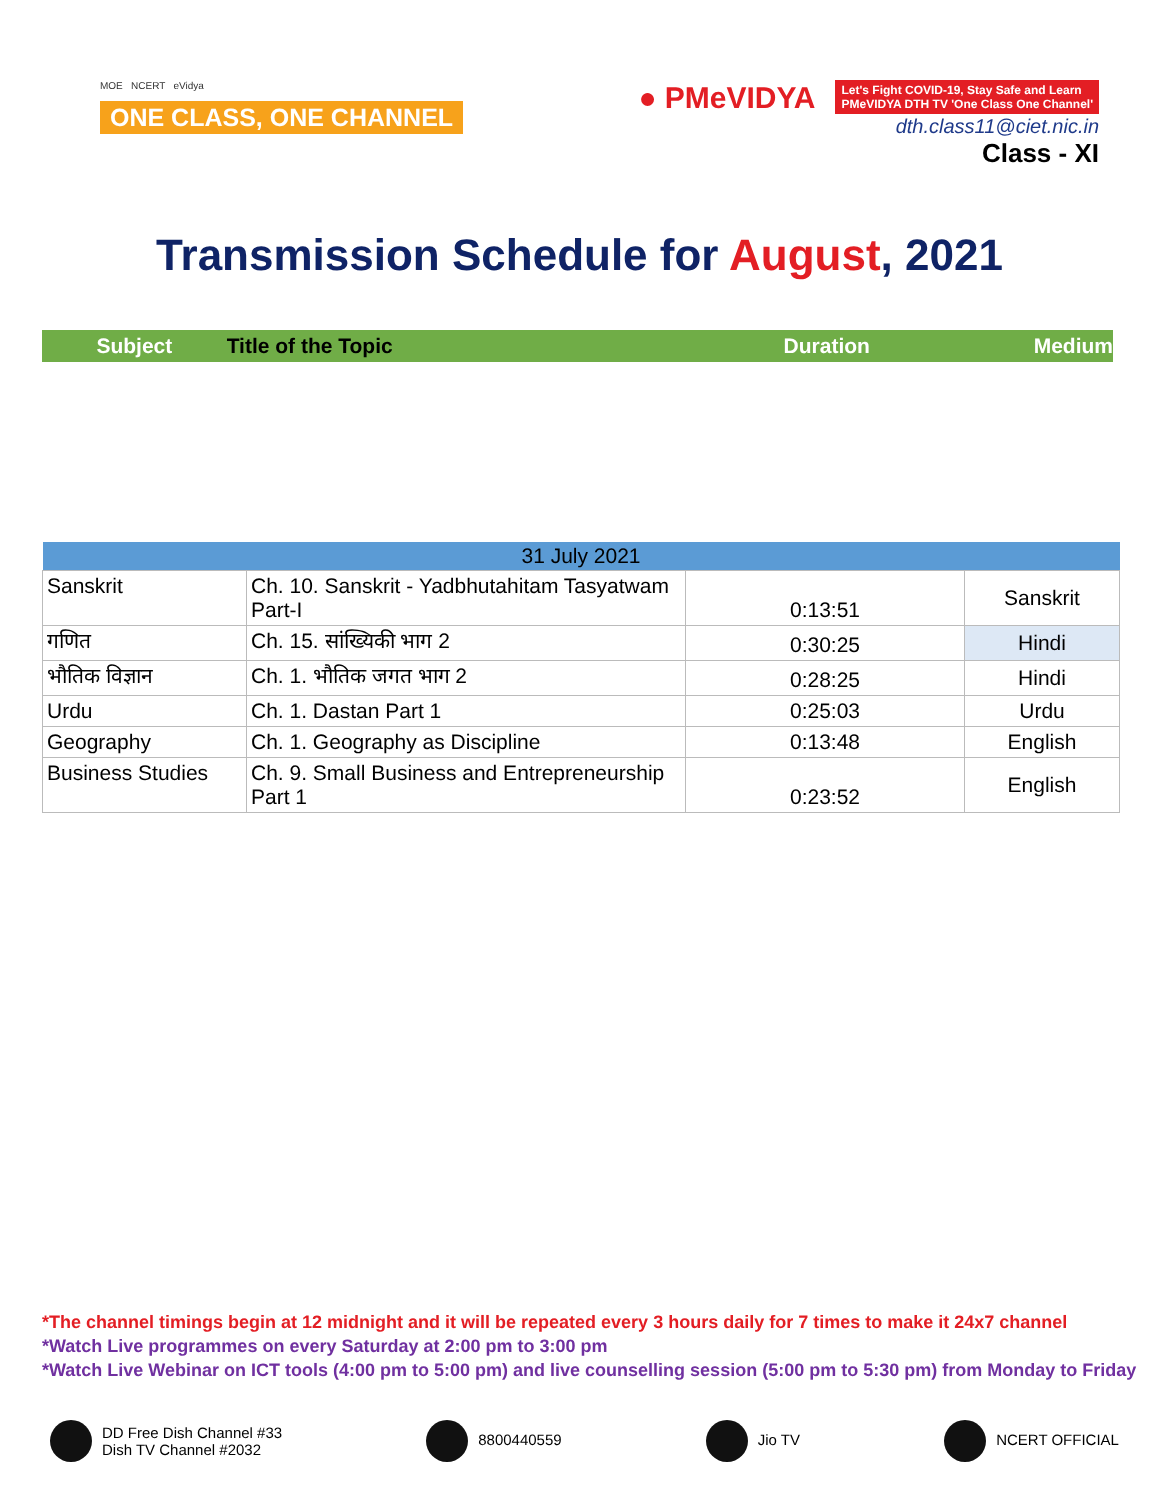MOE NCERT eVidya
ONE CLASS, ONE CHANNEL
● PMeVIDYA Let's Fight COVID-19, Stay Safe and Learn
PMeVIDYA DTH TV 'One Class One Channel'
dth.class11@ciet.nic.in
Class - XI
Transmission Schedule for August, 2021
Subject Title of the Topic Duration Medium
| 31 July 2021 | | | |
| --- | --- | --- | --- |
| Sanskrit | Ch. 10. Sanskrit - Yadbhutahitam Tasyatwam Part-I | 0:13:51 | Sanskrit |
| गणित | Ch. 15. सांख्यिकी भाग 2 | 0:30:25 | Hindi |
| भौतिक विज्ञान | Ch. 1. भौतिक जगत भाग 2 | 0:28:25 | Hindi |
| Urdu | Ch. 1. Dastan Part 1 | 0:25:03 | Urdu |
| Geography | Ch. 1. Geography as Discipline | 0:13:48 | English |
| Business Studies | Ch. 9. Small Business and Entrepreneurship Part 1 | 0:23:52 | English |
*The channel timings begin at 12 midnight and it will be repeated every 3 hours daily for 7 times to make it 24x7 channel
*Watch Live programmes on every Saturday at 2:00 pm to 3:00 pm
*Watch Live Webinar on ICT tools (4:00 pm to 5:00 pm) and live counselling session (5:00 pm to 5:30 pm) from Monday to Friday
DD Free Dish Channel #33
Dish TV Channel #2032
8800440559 Jio TV NCERT OFFICIAL